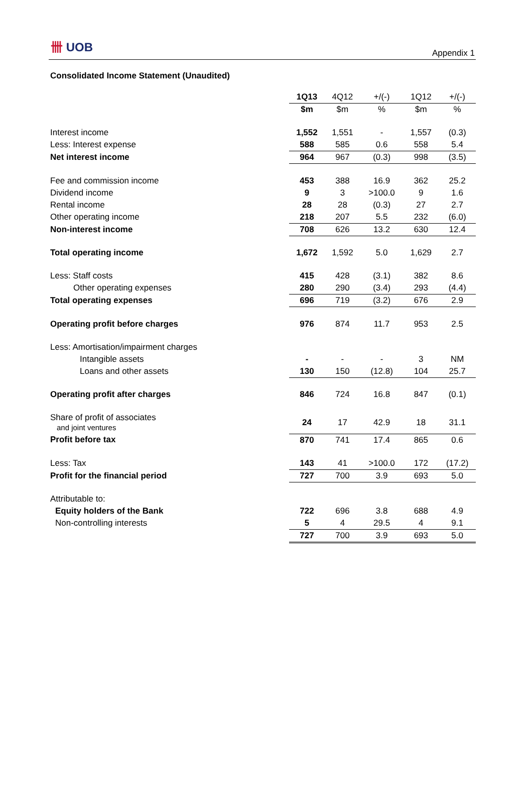卌 UOB
Appendix 1
Consolidated Income Statement (Unaudited)
| | 1Q13 | 4Q12 | +/(-) | 1Q12 | +/(-) |
| --- | --- | --- | --- | --- | --- |
| | $m | $m | % | $m | % |
| Interest income | 1,552 | 1,551 | - | 1,557 | (0.3) |
| Less: Interest expense | 588 | 585 | 0.6 | 558 | 5.4 |
| Net interest income | 964 | 967 | (0.3) | 998 | (3.5) |
| Fee and commission income | 453 | 388 | 16.9 | 362 | 25.2 |
| Dividend income | 9 | 3 | >100.0 | 9 | 1.6 |
| Rental income | 28 | 28 | (0.3) | 27 | 2.7 |
| Other operating income | 218 | 207 | 5.5 | 232 | (6.0) |
| Non-interest income | 708 | 626 | 13.2 | 630 | 12.4 |
| Total operating income | 1,672 | 1,592 | 5.0 | 1,629 | 2.7 |
| Less: Staff costs | 415 | 428 | (3.1) | 382 | 8.6 |
| Other operating expenses | 280 | 290 | (3.4) | 293 | (4.4) |
| Total operating expenses | 696 | 719 | (3.2) | 676 | 2.9 |
| Operating profit before charges | 976 | 874 | 11.7 | 953 | 2.5 |
| Less: Amortisation/impairment charges | | | | | |
| Intangible assets | - | - | - | 3 | NM |
| Loans and other assets | 130 | 150 | (12.8) | 104 | 25.7 |
| Operating profit after charges | 846 | 724 | 16.8 | 847 | (0.1) |
| Share of profit of associates and joint ventures | 24 | 17 | 42.9 | 18 | 31.1 |
| Profit before tax | 870 | 741 | 17.4 | 865 | 0.6 |
| Less: Tax | 143 | 41 | >100.0 | 172 | (17.2) |
| Profit for the financial period | 727 | 700 | 3.9 | 693 | 5.0 |
| Attributable to: | | | | | |
| Equity holders of the Bank | 722 | 696 | 3.8 | 688 | 4.9 |
| Non-controlling interests | 5 | 4 | 29.5 | 4 | 9.1 |
| | 727 | 700 | 3.9 | 693 | 5.0 |